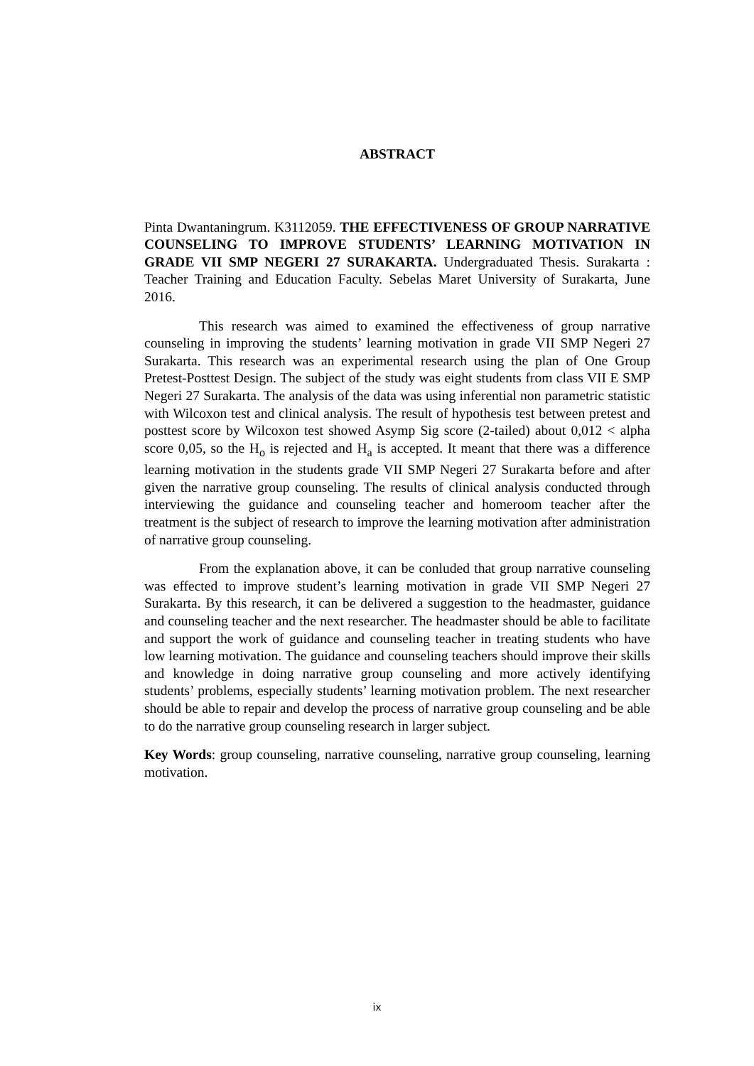ABSTRACT
Pinta Dwantaningrum. K3112059. THE EFFECTIVENESS OF GROUP NARRATIVE COUNSELING TO IMPROVE STUDENTS’ LEARNING MOTIVATION IN GRADE VII SMP NEGERI 27 SURAKARTA. Undergraduated Thesis. Surakarta : Teacher Training and Education Faculty. Sebelas Maret University of Surakarta, June 2016.
This research was aimed to examined the effectiveness of group narrative counseling in improving the students’ learning motivation in grade VII SMP Negeri 27 Surakarta. This research was an experimental research using the plan of One Group Pretest-Posttest Design. The subject of the study was eight students from class VII E SMP Negeri 27 Surakarta. The analysis of the data was using inferential non parametric statistic with Wilcoxon test and clinical analysis. The result of hypothesis test between pretest and posttest score by Wilcoxon test showed Asymp Sig score (2-tailed) about 0,012 < alpha score 0,05, so the H<sub>o</sub> is rejected and H<sub>a</sub> is accepted. It meant that there was a difference learning motivation in the students grade VII SMP Negeri 27 Surakarta before and after given the narrative group counseling. The results of clinical analysis conducted through interviewing the guidance and counseling teacher and homeroom teacher after the treatment is the subject of research to improve the learning motivation after administration of narrative group counseling.
From the explanation above, it can be conluded that group narrative counseling was effected to improve student’s learning motivation in grade VII SMP Negeri 27 Surakarta. By this research, it can be delivered a suggestion to the headmaster, guidance and counseling teacher and the next researcher. The headmaster should be able to facilitate and support the work of guidance and counseling teacher in treating students who have low learning motivation. The guidance and counseling teachers should improve their skills and knowledge in doing narrative group counseling and more actively identifying students’ problems, especially students’ learning motivation problem. The next researcher should be able to repair and develop the process of narrative group counseling and be able to do the narrative group counseling research in larger subject.
Key Words: group counseling, narrative counseling, narrative group counseling, learning motivation.
ix